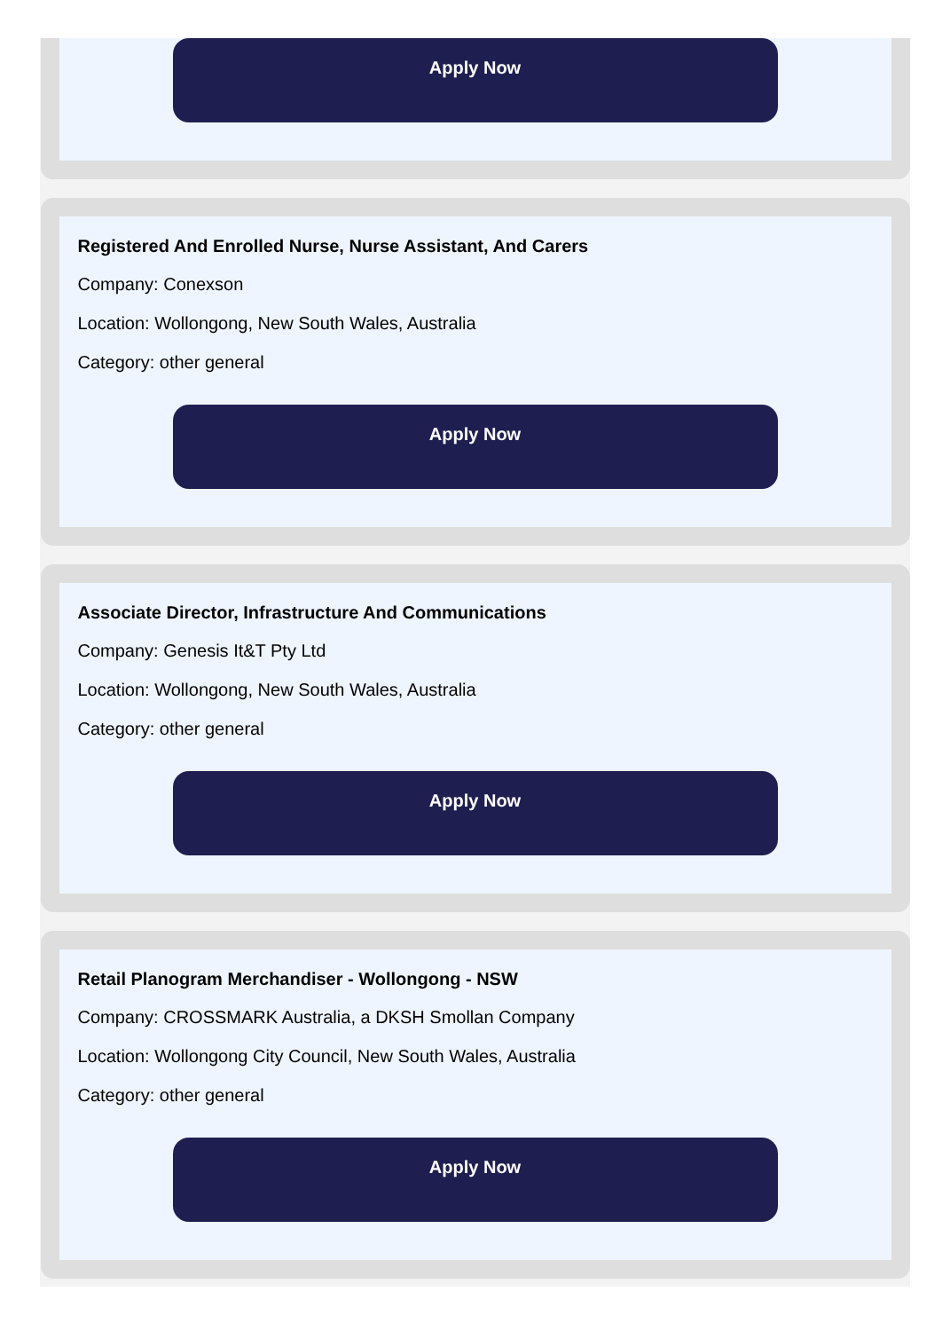Apply Now
Registered And Enrolled Nurse, Nurse Assistant, And Carers
Company: Conexson
Location: Wollongong, New South Wales, Australia
Category: other general
Apply Now
Associate Director, Infrastructure And Communications
Company: Genesis It&T Pty Ltd
Location: Wollongong, New South Wales, Australia
Category: other general
Apply Now
Retail Planogram Merchandiser - Wollongong - NSW
Company: CROSSMARK Australia, a DKSH Smollan Company
Location: Wollongong City Council, New South Wales, Australia
Category: other general
Apply Now